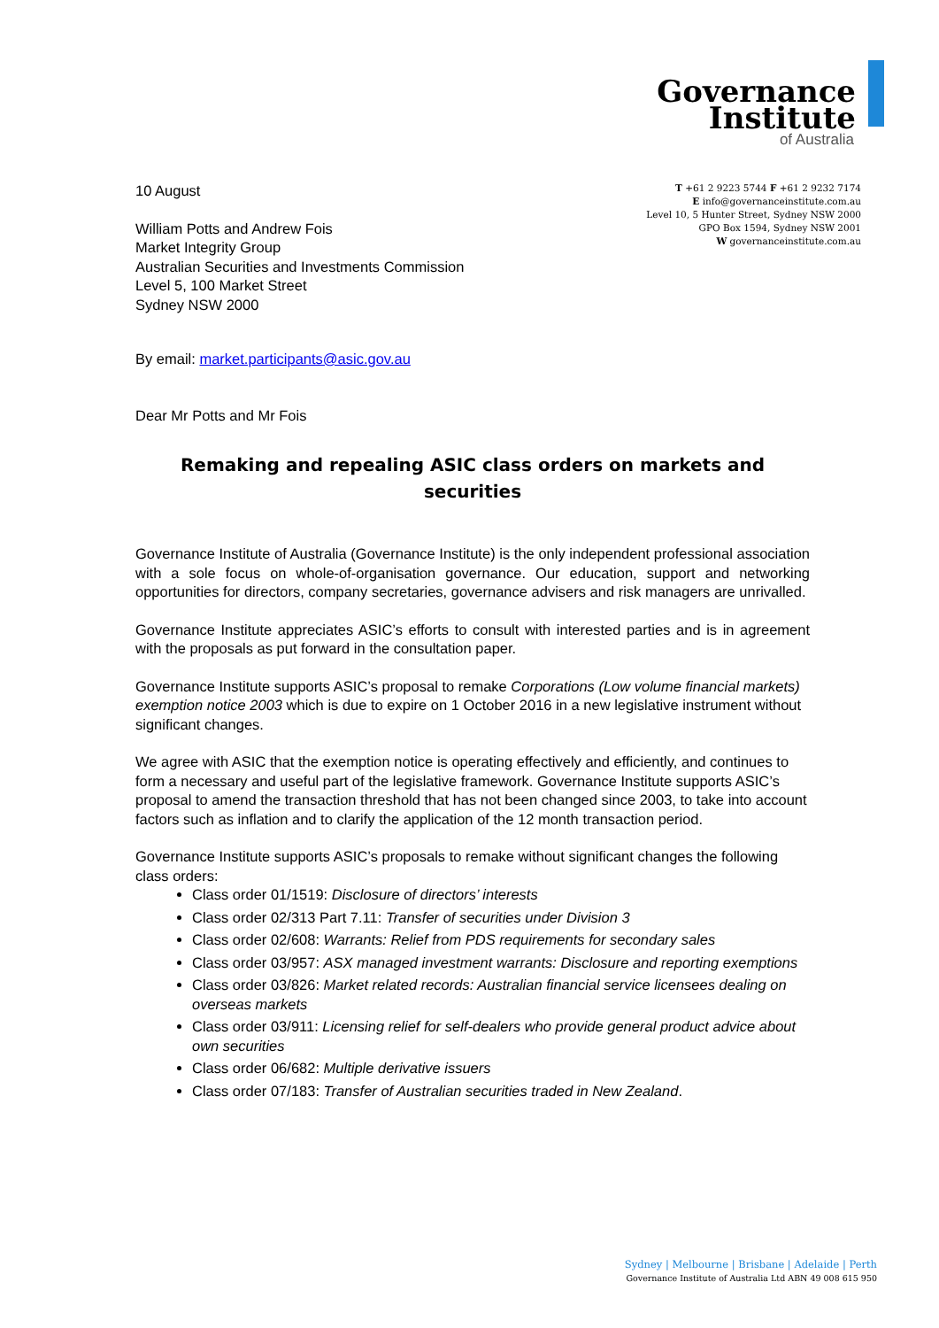Governance
Institute
of Australia
T +61 2 9223 5744 F +61 2 9232 7174
E info@governanceinstitute.com.au
Level 10, 5 Hunter Street, Sydney NSW 2000
GPO Box 1594, Sydney NSW 2001
W governanceinstitute.com.au
10 August
William Potts and Andrew Fois
Market Integrity Group
Australian Securities and Investments Commission
Level 5, 100 Market Street
Sydney NSW 2000
By email: market.participants@asic.gov.au
Dear Mr Potts and Mr Fois
Remaking and repealing ASIC class orders on markets and securities
Governance Institute of Australia (Governance Institute) is the only independent professional association with a sole focus on whole-of-organisation governance. Our education, support and networking opportunities for directors, company secretaries, governance advisers and risk managers are unrivalled.
Governance Institute appreciates ASIC’s efforts to consult with interested parties and is in agreement with the proposals as put forward in the consultation paper.
Governance Institute supports ASIC’s proposal to remake Corporations (Low volume financial markets) exemption notice 2003 which is due to expire on 1 October 2016 in a new legislative instrument without significant changes.
We agree with ASIC that the exemption notice is operating effectively and efficiently, and continues to form a necessary and useful part of the legislative framework. Governance Institute supports ASIC’s proposal to amend the transaction threshold that has not been changed since 2003, to take into account factors such as inflation and to clarify the application of the 12 month transaction period.
Governance Institute supports ASIC’s proposals to remake without significant changes the following class orders:
Class order 01/1519: Disclosure of directors’ interests
Class order 02/313 Part 7.11: Transfer of securities under Division 3
Class order 02/608: Warrants: Relief from PDS requirements for secondary sales
Class order 03/957: ASX managed investment warrants: Disclosure and reporting exemptions
Class order 03/826: Market related records: Australian financial service licensees dealing on overseas markets
Class order 03/911: Licensing relief for self-dealers who provide general product advice about own securities
Class order 06/682: Multiple derivative issuers
Class order 07/183: Transfer of Australian securities traded in New Zealand.
Sydney | Melbourne | Brisbane | Adelaide | Perth
Governance Institute of Australia Ltd ABN 49 008 615 950